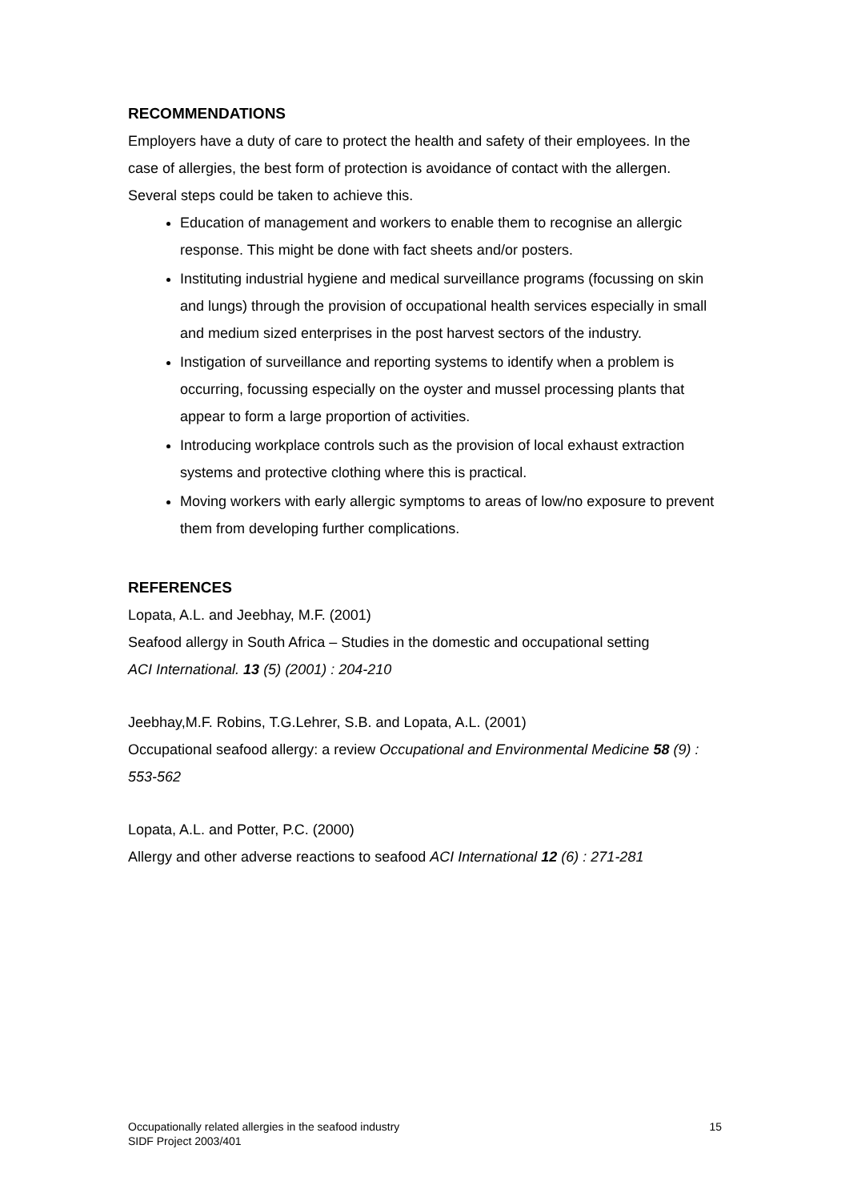RECOMMENDATIONS
Employers have a duty of care to protect the health and safety of their employees. In the case of allergies, the best form of protection is avoidance of contact with the allergen. Several steps could be taken to achieve this.
Education of management and workers to enable them to recognise an allergic response. This might be done with fact sheets and/or posters.
Instituting industrial hygiene and medical surveillance programs (focussing on skin and lungs) through the provision of occupational health services especially in small and medium sized enterprises in the post harvest sectors of the industry.
Instigation of surveillance and reporting systems to identify when a problem is occurring, focussing especially on the oyster and mussel processing plants that appear to form a large proportion of activities.
Introducing workplace controls such as the provision of local exhaust extraction systems and protective clothing where this is practical.
Moving workers with early allergic symptoms to areas of low/no exposure to prevent them from developing further complications.
REFERENCES
Lopata, A.L. and Jeebhay, M.F. (2001)
Seafood allergy in South Africa – Studies in the domestic and occupational setting
ACI International. 13 (5) (2001) : 204-210
Jeebhay,M.F. Robins, T.G.Lehrer, S.B. and Lopata, A.L. (2001)
Occupational seafood allergy: a review Occupational and Environmental Medicine 58 (9) : 553-562
Lopata, A.L. and Potter, P.C. (2000)
Allergy and other adverse reactions to seafood ACI International 12 (6) : 271-281
Occupationally related allergies in the seafood industry
SIDF Project 2003/401
15